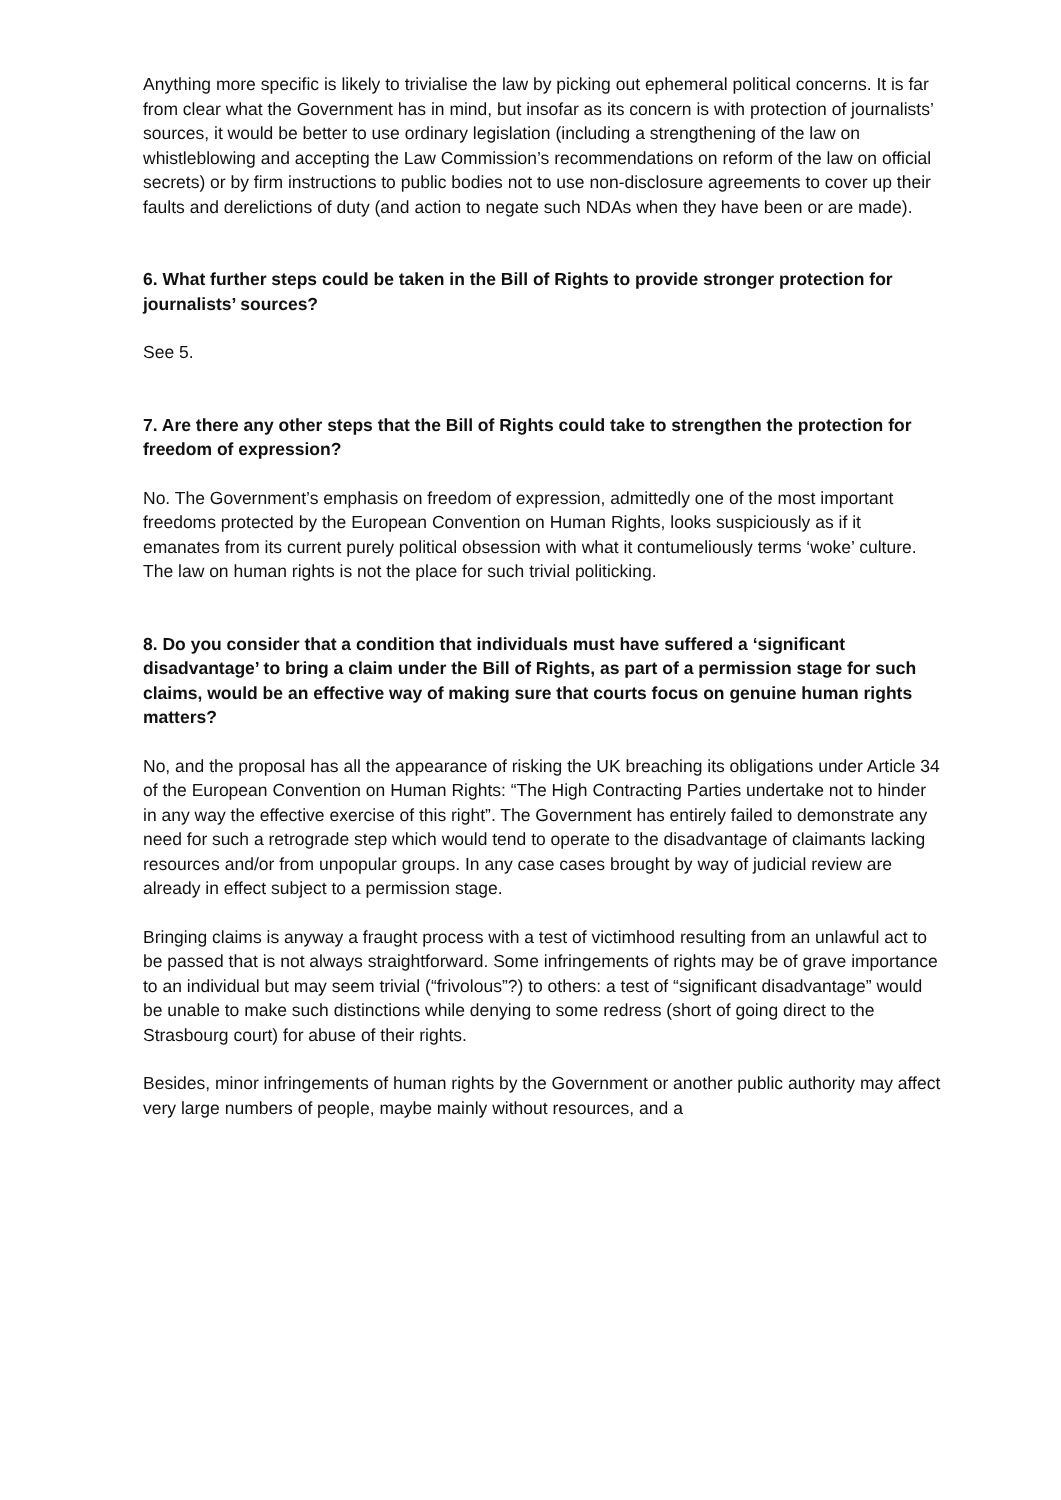Anything more specific is likely to trivialise the law by picking out ephemeral political concerns. It is far from clear what the Government has in mind, but insofar as its concern is with protection of journalists’ sources, it would be better to use ordinary legislation (including a strengthening of the law on whistleblowing and accepting the Law Commission’s recommendations on reform of the law on official secrets) or by firm instructions to public bodies not to use non-disclosure agreements to cover up their faults and derelictions of duty (and action to negate such NDAs when they have been or are made).
6. What further steps could be taken in the Bill of Rights to provide stronger protection for journalists’ sources?
See 5.
7. Are there any other steps that the Bill of Rights could take to strengthen the protection for freedom of expression?
No. The Government’s emphasis on freedom of expression, admittedly one of the most important freedoms protected by the European Convention on Human Rights, looks suspiciously as if it emanates from its current purely political obsession with what it contumeliously terms ‘woke’ culture. The law on human rights is not the place for such trivial politicking.
8. Do you consider that a condition that individuals must have suffered a ‘significant disadvantage’ to bring a claim under the Bill of Rights, as part of a permission stage for such claims, would be an effective way of making sure that courts focus on genuine human rights matters?
No, and the proposal has all the appearance of risking the UK breaching its obligations under Article 34 of the European Convention on Human Rights: “The High Contracting Parties undertake not to hinder in any way the effective exercise of this right”. The Government has entirely failed to demonstrate any need for such a retrograde step which would tend to operate to the disadvantage of claimants lacking resources and/or from unpopular groups. In any case cases brought by way of judicial review are already in effect subject to a permission stage.
Bringing claims is anyway a fraught process with a test of victimhood resulting from an unlawful act to be passed that is not always straightforward. Some infringements of rights may be of grave importance to an individual but may seem trivial (“frivolous”?) to others: a test of “significant disadvantage” would be unable to make such distinctions while denying to some redress (short of going direct to the Strasbourg court) for abuse of their rights.
Besides, minor infringements of human rights by the Government or another public authority may affect very large numbers of people, maybe mainly without resources, and a